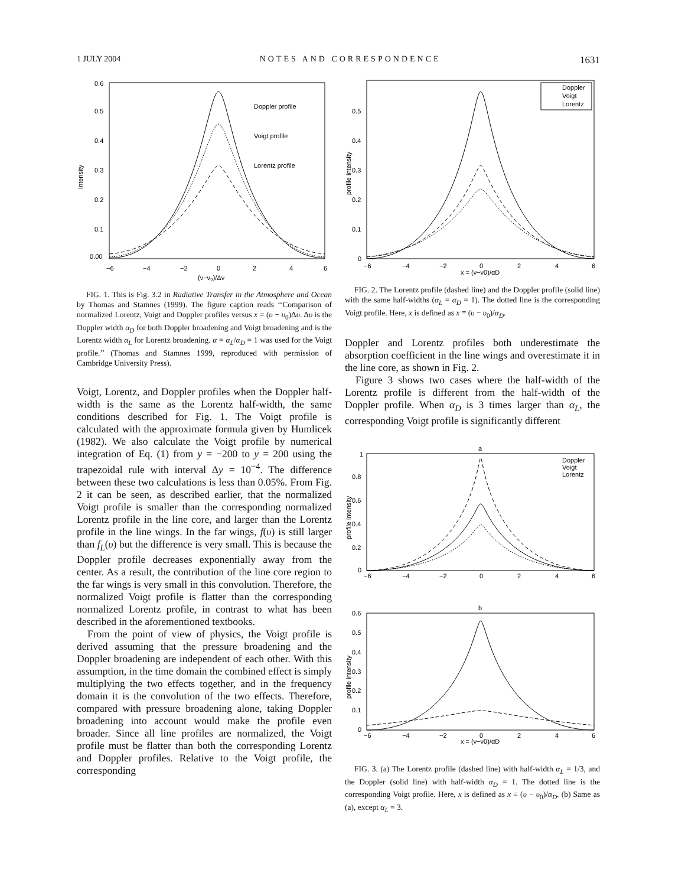1 JULY 2004 NOTES AND CORRESPONDENCE 1631
0.6
0.5
0.4
0.3
0.2
0.1
0.00
−6
−4
−2
0
2
4
6
(ν−ν₀)/Δν
Intensity
Doppler profile
Voigt profile
Lorentz profile
FIG. 1. This is Fig. 3.2 in Radiative Transfer in the Atmosphere and Ocean by Thomas and Stamnes (1999). The figure caption reads ‘‘Comparison of normalized Lorentz, Voigt and Doppler profiles versus x = (υ − υ<sub>0</sub>)Δυ. Δυ is the Doppler width α<sub>D</sub> for both Doppler broadening and Voigt broadening and is the Lorentz width α<sub>L</sub> for Lorentz broadening. α = α<sub>L</sub>/α<sub>D</sub> = 1 was used for the Voigt profile.’’ (Thomas and Stamnes 1999, reproduced with permission of Cambridge University Press).
Voigt, Lorentz, and Doppler profiles when the Doppler half-width is the same as the Lorentz half-width, the same conditions described for Fig. 1. The Voigt profile is calculated with the approximate formula given by Humlicek (1982). We also calculate the Voigt profile by numerical integration of Eq. (1) from y = −200 to y = 200 using the trapezoidal rule with interval Δy = 10<sup>−4</sup>. The difference between these two calculations is less than 0.05%. From Fig. 2 it can be seen, as described earlier, that the normalized Voigt profile is smaller than the corresponding normalized Lorentz profile in the line core, and larger than the Lorentz profile in the line wings. In the far wings, f(υ) is still larger than f<sub>L</sub>(υ) but the difference is very small. This is because the Doppler profile decreases exponentially away from the center. As a result, the contribution of the line core region to the far wings is very small in this convolution. Therefore, the normalized Voigt profile is flatter than the corresponding normalized Lorentz profile, in contrast to what has been described in the aforementioned textbooks.
From the point of view of physics, the Voigt profile is derived assuming that the pressure broadening and the Doppler broadening are independent of each other. With this assumption, in the time domain the combined effect is simply multiplying the two effects together, and in the frequency domain it is the convolution of the two effects. Therefore, compared with pressure broadening alone, taking Doppler broadening into account would make the profile even broader. Since all line profiles are normalized, the Voigt profile must be flatter than both the corresponding Lorentz and Doppler profiles. Relative to the Voigt profile, the corresponding
0.5
0.4
0.3
0.2
0.1
0
−6
−4
−2
0
2
4
6
x = (ν−ν0)/αD
profile intensity
Doppler
Voigt
Lorentz
FIG. 2. The Lorentz profile (dashed line) and the Doppler profile (solid line) with the same half-widths (α<sub>L</sub> = α<sub>D</sub> = 1). The dotted line is the corresponding Voigt profile. Here, x is defined as x ≡ (υ − υ<sub>0</sub>)/α<sub>D</sub>.
Doppler and Lorentz profiles both underestimate the absorption coefficient in the line wings and overestimate it in the line core, as shown in Fig. 2.
Figure 3 shows two cases where the half-width of the Lorentz profile is different from the half-width of the Doppler profile. When α<sub>D</sub> is 3 times larger than α<sub>L</sub>, the corresponding Voigt profile is significantly different
a
1
0.8
0.6
0.4
0.2
0
−6
−4
−2
0
2
4
6
profile intensity
Doppler
Voigt
Lorentz
b
0.6
0.5
0.4
0.3
0.2
0.1
0
−6
−4
−2
0
2
4
6
x = (ν−ν0)/αD
profile intensity
FIG. 3. (a) The Lorentz profile (dashed line) with half-width α<sub>L</sub> = 1/3, and the Doppler (solid line) with half-width α<sub>D</sub> = 1. The dotted line is the corresponding Voigt profile. Here, x is defined as x ≡ (υ − υ<sub>0</sub>)/α<sub>D</sub>. (b) Same as (a), except α<sub>L</sub> = 3.